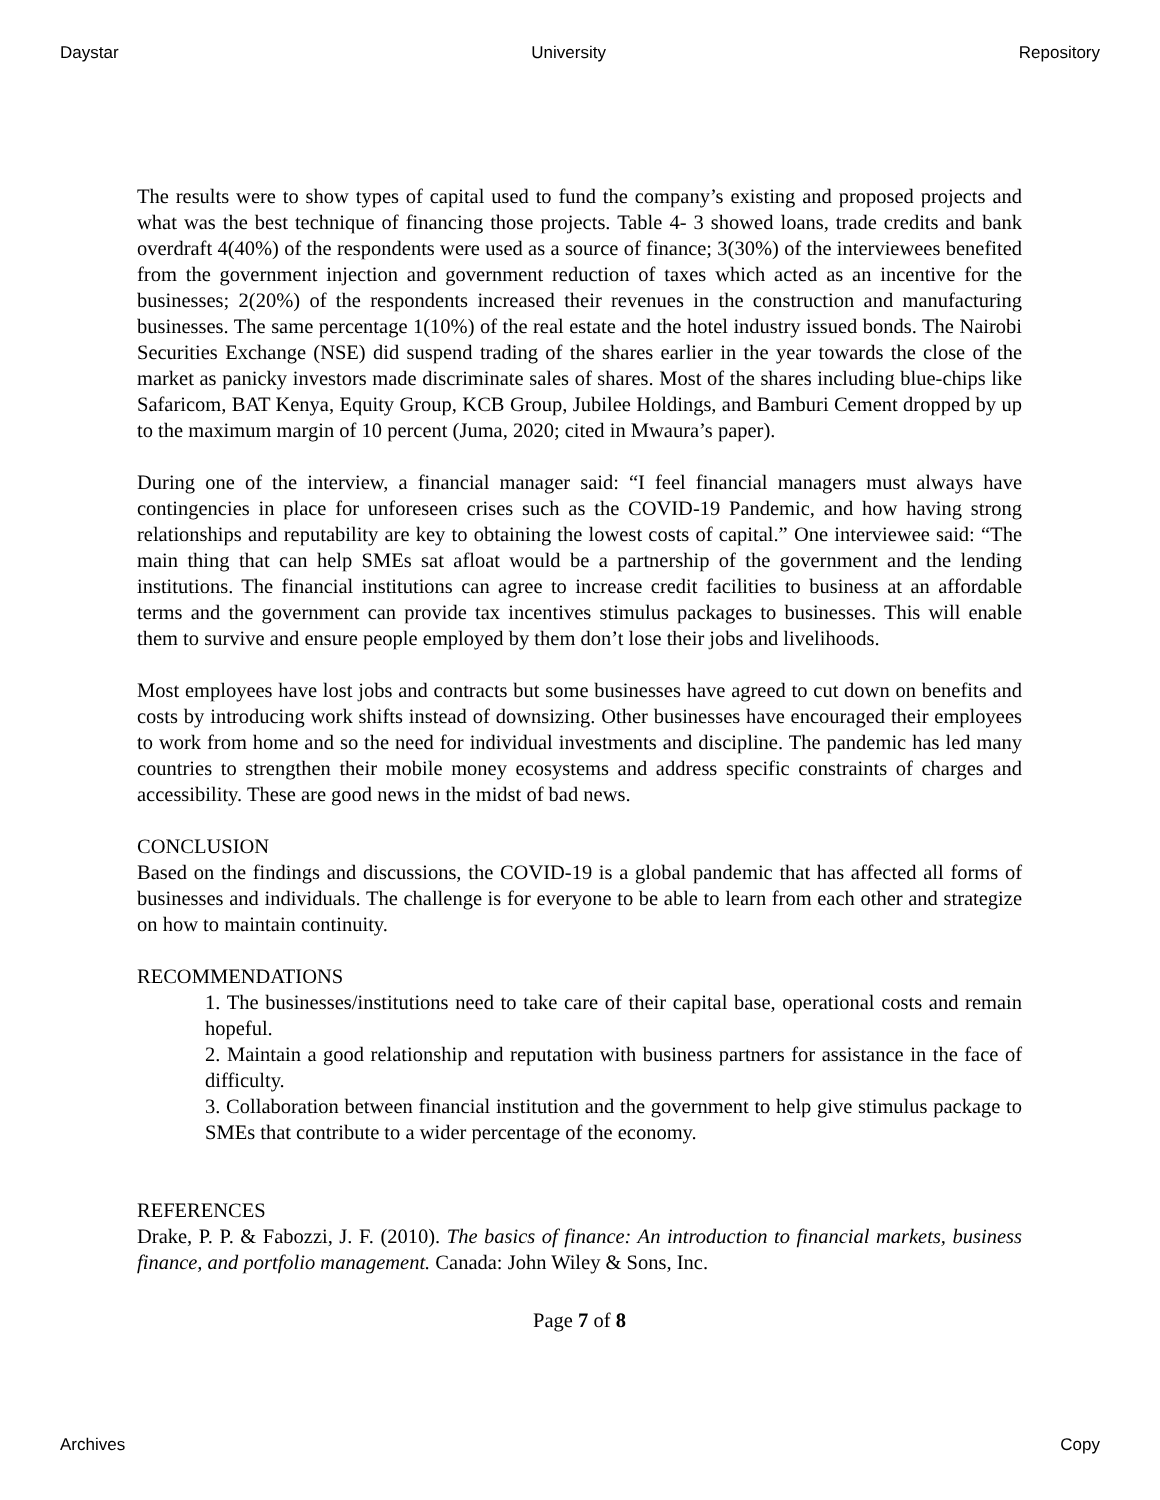Daystar University Repository
The results were to show types of capital used to fund the company’s existing and proposed projects and what was the best technique of financing those projects. Table 4- 3 showed loans, trade credits and bank overdraft 4(40%) of the respondents were used as a source of finance; 3(30%) of the interviewees benefited from the government injection and government reduction of taxes which acted as an incentive for the businesses; 2(20%) of the respondents increased their revenues in the construction and manufacturing businesses. The same percentage 1(10%) of the real estate and the hotel industry issued bonds. The Nairobi Securities Exchange (NSE) did suspend trading of the shares earlier in the year towards the close of the market as panicky investors made discriminate sales of shares. Most of the shares including blue-chips like Safaricom, BAT Kenya, Equity Group, KCB Group, Jubilee Holdings, and Bamburi Cement dropped by up to the maximum margin of 10 percent (Juma, 2020; cited in Mwaura’s paper).
During one of the interview, a financial manager said: “I feel financial managers must always have contingencies in place for unforeseen crises such as the COVID-19 Pandemic, and how having strong relationships and reputability are key to obtaining the lowest costs of capital.” One interviewee said: “The main thing that can help SMEs sat afloat would be a partnership of the government and the lending institutions. The financial institutions can agree to increase credit facilities to business at an affordable terms and the government can provide tax incentives stimulus packages to businesses. This will enable them to survive and ensure people employed by them don’t lose their jobs and livelihoods.
Most employees have lost jobs and contracts but some businesses have agreed to cut down on benefits and costs by introducing work shifts instead of downsizing. Other businesses have encouraged their employees to work from home and so the need for individual investments and discipline. The pandemic has led many countries to strengthen their mobile money ecosystems and address specific constraints of charges and accessibility. These are good news in the midst of bad news.
CONCLUSION
Based on the findings and discussions, the COVID-19 is a global pandemic that has affected all forms of businesses and individuals. The challenge is for everyone to be able to learn from each other and strategize on how to maintain continuity.
RECOMMENDATIONS
1. The businesses/institutions need to take care of their capital base, operational costs and remain hopeful.
2. Maintain a good relationship and reputation with business partners for assistance in the face of difficulty.
3. Collaboration between financial institution and the government to help give stimulus package to SMEs that contribute to a wider percentage of the economy.
REFERENCES
Drake, P. P. & Fabozzi, J. F. (2010). The basics of finance: An introduction to financial markets, business finance, and portfolio management. Canada: John Wiley & Sons, Inc.
Page 7 of 8
Archives Copy